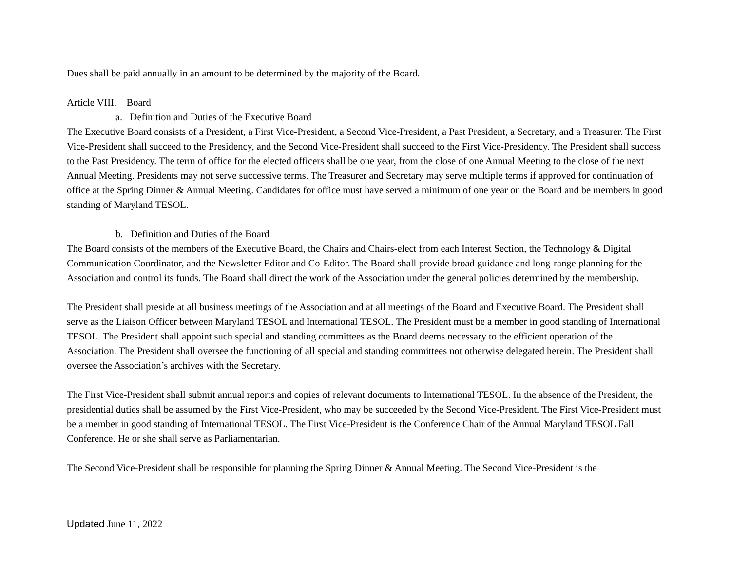Dues shall be paid annually in an amount to be determined by the majority of the Board.
Article VIII. Board
a. Definition and Duties of the Executive Board
The Executive Board consists of a President, a First Vice-President, a Second Vice-President, a Past President, a Secretary, and a Treasurer. The First Vice-President shall succeed to the Presidency, and the Second Vice-President shall succeed to the First Vice-Presidency. The President shall success to the Past Presidency. The term of office for the elected officers shall be one year, from the close of one Annual Meeting to the close of the next Annual Meeting. Presidents may not serve successive terms. The Treasurer and Secretary may serve multiple terms if approved for continuation of office at the Spring Dinner & Annual Meeting. Candidates for office must have served a minimum of one year on the Board and be members in good standing of Maryland TESOL.
b. Definition and Duties of the Board
The Board consists of the members of the Executive Board, the Chairs and Chairs-elect from each Interest Section, the Technology & Digital Communication Coordinator, and the Newsletter Editor and Co-Editor. The Board shall provide broad guidance and long-range planning for the Association and control its funds. The Board shall direct the work of the Association under the general policies determined by the membership.
The President shall preside at all business meetings of the Association and at all meetings of the Board and Executive Board. The President shall serve as the Liaison Officer between Maryland TESOL and International TESOL. The President must be a member in good standing of International TESOL. The President shall appoint such special and standing committees as the Board deems necessary to the efficient operation of the Association. The President shall oversee the functioning of all special and standing committees not otherwise delegated herein. The President shall oversee the Association’s archives with the Secretary.
The First Vice-President shall submit annual reports and copies of relevant documents to International TESOL. In the absence of the President, the presidential duties shall be assumed by the First Vice-President, who may be succeeded by the Second Vice-President. The First Vice-President must be a member in good standing of International TESOL. The First Vice-President is the Conference Chair of the Annual Maryland TESOL Fall Conference. He or she shall serve as Parliamentarian.
The Second Vice-President shall be responsible for planning the Spring Dinner & Annual Meeting. The Second Vice-President is the
Updated June 11, 2022